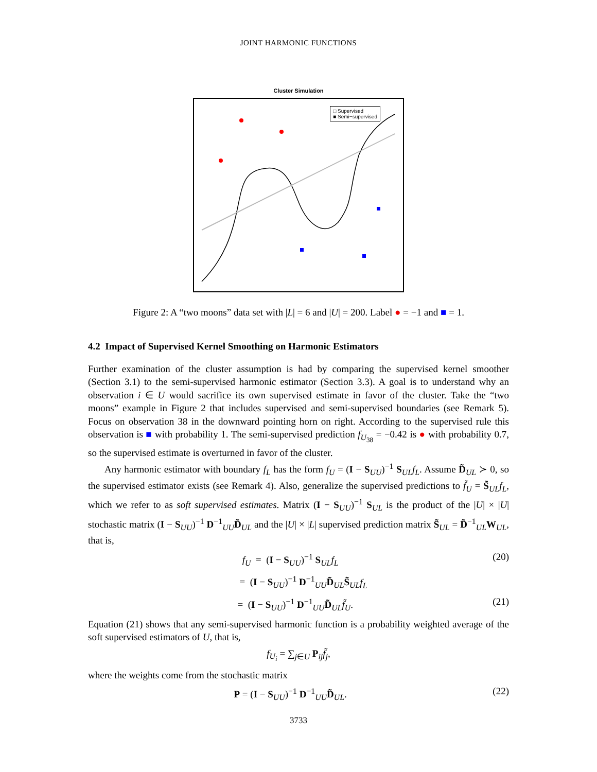JOINT HARMONIC FUNCTIONS
Cluster Simulation
□ Supervised
■ Semi−supervised
Figure 2: A “two moons” data set with |L| = 6 and |U| = 200. Label ● = −1 and ■ = 1.
4.2 Impact of Supervised Kernel Smoothing on Harmonic Estimators
Further examination of the cluster assumption is had by comparing the supervised kernel smoother (Section 3.1) to the semi-supervised harmonic estimator (Section 3.3). A goal is to understand why an observation i ∈ U would sacrifice its own supervised estimate in favor of the cluster. Take the “two moons” example in Figure 2 that includes supervised and semi-supervised boundaries (see Remark 5). Focus on observation 38 in the downward pointing horn on right. According to the supervised rule this observation is ■ with probability 1. The semi-supervised prediction f<sub>U<sub>38</sub></sub> = −0.42 is ● with probability 0.7, so the supervised estimate is overturned in favor of the cluster.
Any harmonic estimator with boundary f<sub>L</sub> has the form f<sub>U</sub> = (I − S<sub>UU</sub>)<sup>−1</sup> S<sub>UL</sub>f<sub>L</sub>. Assume D̃<sub>UL</sub> ≻ 0, so the supervised estimator exists (see Remark 4). Also, generalize the supervised predictions to f̃<sub>U</sub> = S̃<sub>UL</sub>f<sub>L</sub>, which we refer to as soft supervised estimates. Matrix (I − S<sub>UU</sub>)<sup>−1</sup> S<sub>UL</sub> is the product of the |U| × |U| stochastic matrix (I − S<sub>UU</sub>)<sup>−1</sup> D<sup>−1</sup><sub>UU</sub>D̃<sub>UL</sub> and the |U| × |L| supervised prediction matrix S̃<sub>UL</sub> = D̃<sup>−1</sup><sub>UL</sub>W<sub>UL</sub>, that is,
f<sub>U</sub> = (I − S<sub>UU</sub>)<sup>−1</sup> S<sub>UL</sub>f<sub>L</sub> (20)
= (I − S<sub>UU</sub>)<sup>−1</sup> D<sup>−1</sup><sub>UU</sub>D̃<sub>UL</sub>S̃<sub>UL</sub>f<sub>L</sub>
= (I − S<sub>UU</sub>)<sup>−1</sup> D<sup>−1</sup><sub>UU</sub>D̃<sub>UL</sub>f̃<sub>U</sub>. (21)
Equation (21) shows that any semi-supervised harmonic function is a probability weighted average of the soft supervised estimators of U, that is,
f<sub>U<sub>i</sub></sub> = ∑<sub>j∈U</sub> P<sub>ij</sub>f̃<sub>j</sub>,
where the weights come from the stochastic matrix
P = (I − S<sub>UU</sub>)<sup>−1</sup> D<sup>−1</sup><sub>UU</sub>D̃<sub>UL</sub>. (22)
3733